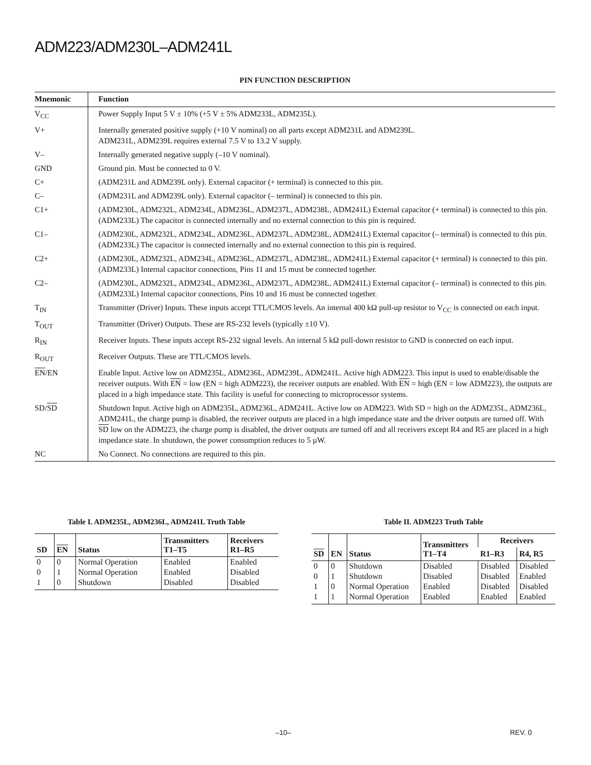ADM223/ADM230L–ADM241L
PIN FUNCTION DESCRIPTION
| Mnemonic | Function |
| --- | --- |
| V<sub>CC</sub> | Power Supply Input 5 V ± 10% (+5 V ± 5% ADM233L, ADM235L). |
| V+ | Internally generated positive supply (+10 V nominal) on all parts except ADM231L and ADM239L. ADM231L, ADM239L requires external 7.5 V to 13.2 V supply. |
| V– | Internally generated negative supply (–10 V nominal). |
| GND | Ground pin. Must be connected to 0 V. |
| C+ | (ADM231L and ADM239L only). External capacitor (+ terminal) is connected to this pin. |
| C– | (ADM231L and ADM239L only). External capacitor (– terminal) is connected to this pin. |
| C1+ | (ADM230L, ADM232L, ADM234L, ADM236L, ADM237L, ADM238L, ADM241L) External capacitor (+ terminal) is connected to this pin. (ADM233L) The capacitor is connected internally and no external connection to this pin is required. |
| C1– | (ADM230L, ADM232L, ADM234L, ADM236L, ADM237L, ADM238L, ADM241L) External capacitor (– terminal) is connected to this pin. (ADM233L) The capacitor is connected internally and no external connection to this pin is required. |
| C2+ | (ADM230L, ADM232L, ADM234L, ADM236L, ADM237L, ADM238L, ADM241L) External capacitor (+ terminal) is connected to this pin. (ADM233L) Internal capacitor connections, Pins 11 and 15 must be connected together. |
| C2– | (ADM230L, ADM232L, ADM234L, ADM236L, ADM237L, ADM238L, ADM241L) External capacitor (– terminal) is connected to this pin. (ADM233L) Internal capacitor connections, Pins 10 and 16 must be connected together. |
| T<sub>IN</sub> | Transmitter (Driver) Inputs. These inputs accept TTL/CMOS levels. An internal 400 kΩ pull-up resistor to V<sub>CC</sub> is connected on each input. |
| T<sub>OUT</sub> | Transmitter (Driver) Outputs. These are RS-232 levels (typically ±10 V). |
| R<sub>IN</sub> | Receiver Inputs. These inputs accept RS-232 signal levels. An internal 5 kΩ pull-down resistor to GND is connected on each input. |
| R<sub>OUT</sub> | Receiver Outputs. These are TTL/CMOS levels. |
| EN /EN | Enable Input. Active low on ADM235L, ADM236L, ADM239L, ADM241L. Active high ADM223. This input is used to enable/disable the receiver outputs. With EN = low (EN = high ADM223), the receiver outputs are enabled. With EN = high (EN = low ADM223), the outputs are placed in a high impedance state. This facility is useful for connecting to microprocessor systems. |
| SD/ SD | Shutdown Input. Active high on ADM235L, ADM236L, ADM241L. Active low on ADM223. With SD = high on the ADM235L, ADM236L, ADM241L, the charge pump is disabled, the receiver outputs are placed in a high impedance state and the driver outputs are turned off. With SD low on the ADM223, the charge pump is disabled, the driver outputs are turned off and all receivers except R4 and R5 are placed in a high impedance state. In shutdown, the power consumption reduces to 5 µW. |
| NC | No Connect. No connections are required to this pin. |
Table I. ADM235L, ADM236L, ADM241L Truth Table
| SD | EN | Status | Transmitters T1–T5 | Receivers R1–R5 |
| --- | --- | --- | --- | --- |
| 0 | 0 | Normal Operation | Enabled | Enabled |
| 0 | 1 | Normal Operation | Enabled | Disabled |
| 1 | 0 | Shutdown | Disabled | Disabled |
Table II. ADM223 Truth Table
| SD | EN | Status | Transmitters T1–T4 | Receivers | |
| --- | --- | --- | --- | --- | --- |
| | | | | R1–R3 | R4, R5 |
| 0 | 0 | Shutdown | Disabled | Disabled | Disabled |
| 0 | 1 | Shutdown | Disabled | Disabled | Enabled |
| 1 | 0 | Normal Operation | Enabled | Disabled | Disabled |
| 1 | 1 | Normal Operation | Enabled | Enabled | Enabled |
–10– REV. 0